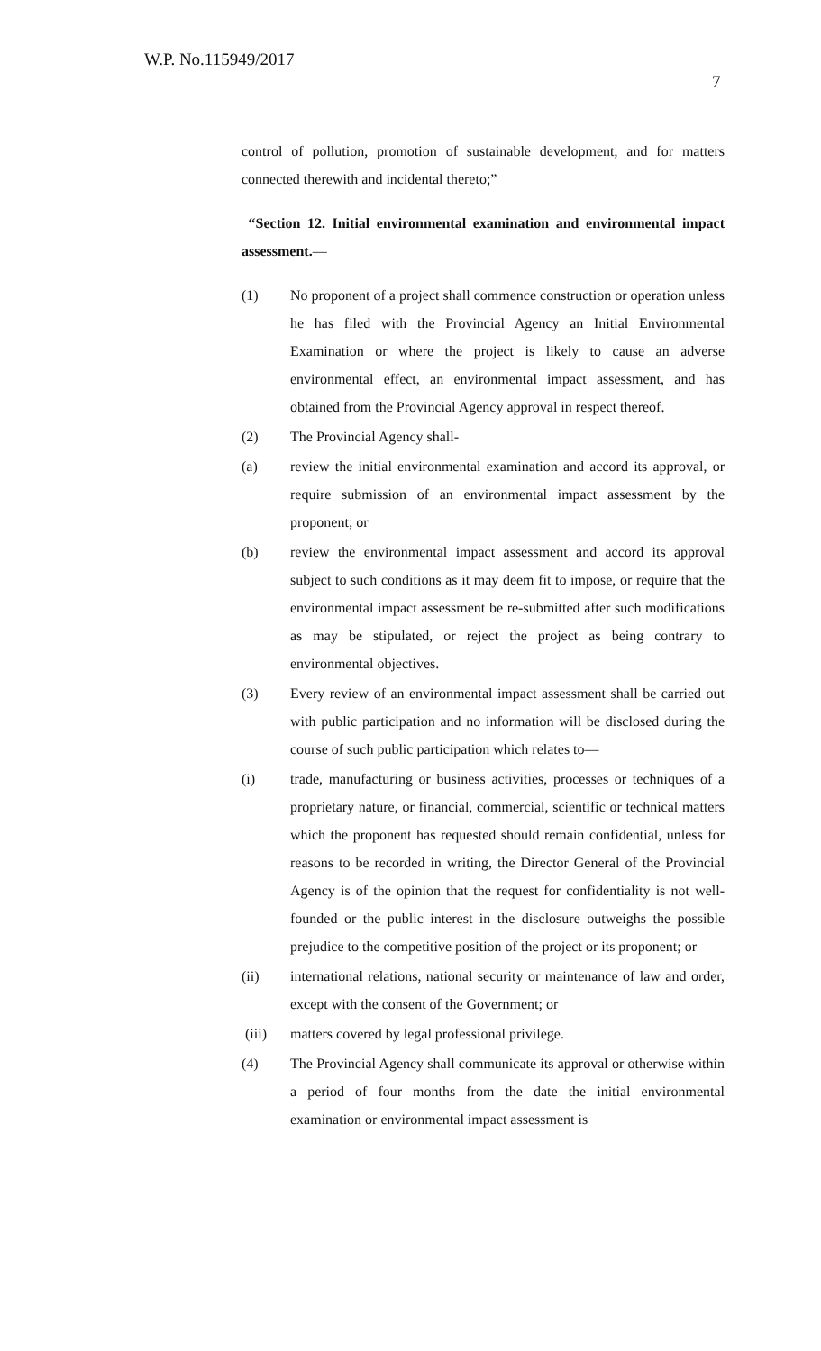W.P. No.115949/2017
7
control of pollution, promotion of sustainable development, and for matters connected therewith and incidental thereto;”
“Section 12. Initial environmental examination and environmental impact assessment.—
(1) No proponent of a project shall commence construction or operation unless he has filed with the Provincial Agency an Initial Environmental Examination or where the project is likely to cause an adverse environmental effect, an environmental impact assessment, and has obtained from the Provincial Agency approval in respect thereof.
(2) The Provincial Agency shall-
(a) review the initial environmental examination and accord its approval, or require submission of an environmental impact assessment by the proponent; or
(b) review the environmental impact assessment and accord its approval subject to such conditions as it may deem fit to impose, or require that the environmental impact assessment be re-submitted after such modifications as may be stipulated, or reject the project as being contrary to environmental objectives.
(3) Every review of an environmental impact assessment shall be carried out with public participation and no information will be disclosed during the course of such public participation which relates to—
(i) trade, manufacturing or business activities, processes or techniques of a proprietary nature, or financial, commercial, scientific or technical matters which the proponent has requested should remain confidential, unless for reasons to be recorded in writing, the Director General of the Provincial Agency is of the opinion that the request for confidentiality is not well-founded or the public interest in the disclosure outweighs the possible prejudice to the competitive position of the project or its proponent; or
(ii) international relations, national security or maintenance of law and order, except with the consent of the Government; or
(iii) matters covered by legal professional privilege.
(4) The Provincial Agency shall communicate its approval or otherwise within a period of four months from the date the initial environmental examination or environmental impact assessment is